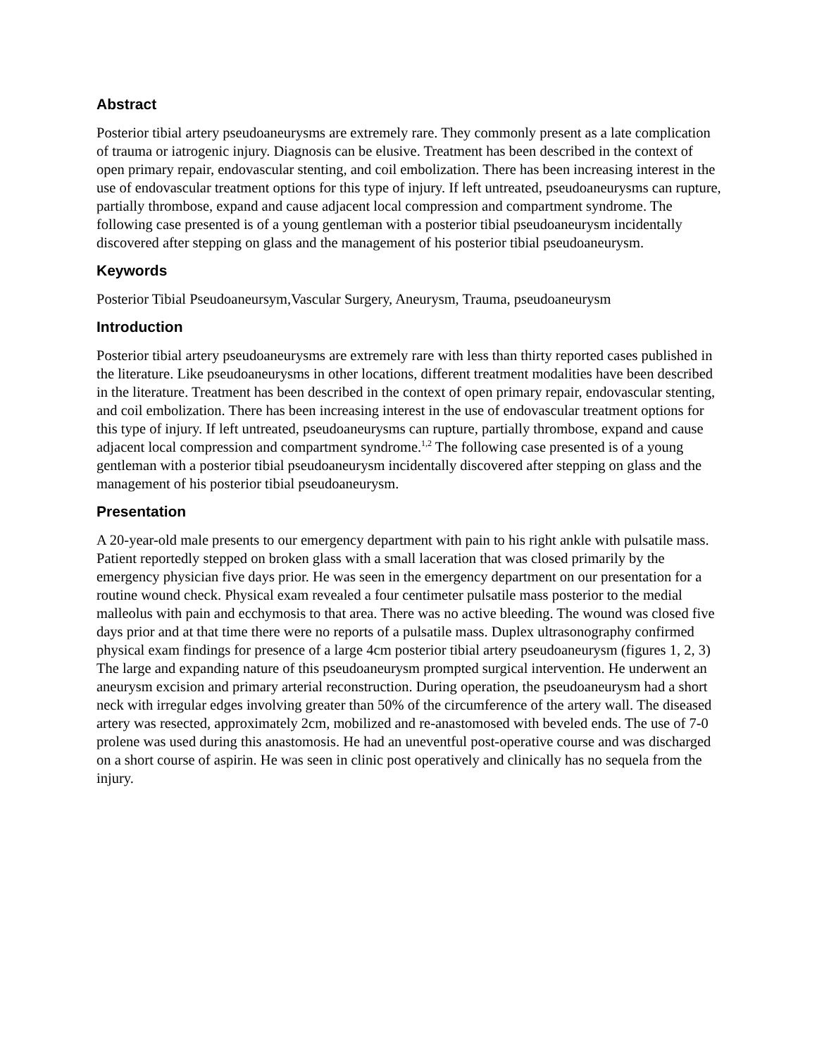Abstract
Posterior tibial artery pseudoaneurysms are extremely rare. They commonly present as a late complication of trauma or iatrogenic injury. Diagnosis can be elusive. Treatment has been described in the context of open primary repair, endovascular stenting, and coil embolization. There has been increasing interest in the use of endovascular treatment options for this type of injury. If left untreated, pseudoaneurysms can rupture, partially thrombose, expand and cause adjacent local compression and compartment syndrome. The following case presented is of a young gentleman with a posterior tibial pseudoaneurysm incidentally discovered after stepping on glass and the management of his posterior tibial pseudoaneurysm.
Keywords
Posterior Tibial Pseudoaneursym,Vascular Surgery, Aneurysm, Trauma, pseudoaneurysm
Introduction
Posterior tibial artery pseudoaneurysms are extremely rare with less than thirty reported cases published in the literature. Like pseudoaneurysms in other locations, different treatment modalities have been described in the literature. Treatment has been described in the context of open primary repair, endovascular stenting, and coil embolization. There has been increasing interest in the use of endovascular treatment options for this type of injury. If left untreated, pseudoaneurysms can rupture, partially thrombose, expand and cause adjacent local compression and compartment syndrome.<sup>1,2</sup> The following case presented is of a young gentleman with a posterior tibial pseudoaneurysm incidentally discovered after stepping on glass and the management of his posterior tibial pseudoaneurysm.
Presentation
A 20-year-old male presents to our emergency department with pain to his right ankle with pulsatile mass. Patient reportedly stepped on broken glass with a small laceration that was closed primarily by the emergency physician five days prior. He was seen in the emergency department on our presentation for a routine wound check. Physical exam revealed a four centimeter pulsatile mass posterior to the medial malleolus with pain and ecchymosis to that area. There was no active bleeding. The wound was closed five days prior and at that time there were no reports of a pulsatile mass. Duplex ultrasonography confirmed physical exam findings for presence of a large 4cm posterior tibial artery pseudoaneurysm (figures 1, 2, 3) The large and expanding nature of this pseudoaneurysm prompted surgical intervention. He underwent an aneurysm excision and primary arterial reconstruction. During operation, the pseudoaneurysm had a short neck with irregular edges involving greater than 50% of the circumference of the artery wall. The diseased artery was resected, approximately 2cm, mobilized and re-anastomosed with beveled ends. The use of 7-0 prolene was used during this anastomosis. He had an uneventful post-operative course and was discharged on a short course of aspirin. He was seen in clinic post operatively and clinically has no sequela from the injury.